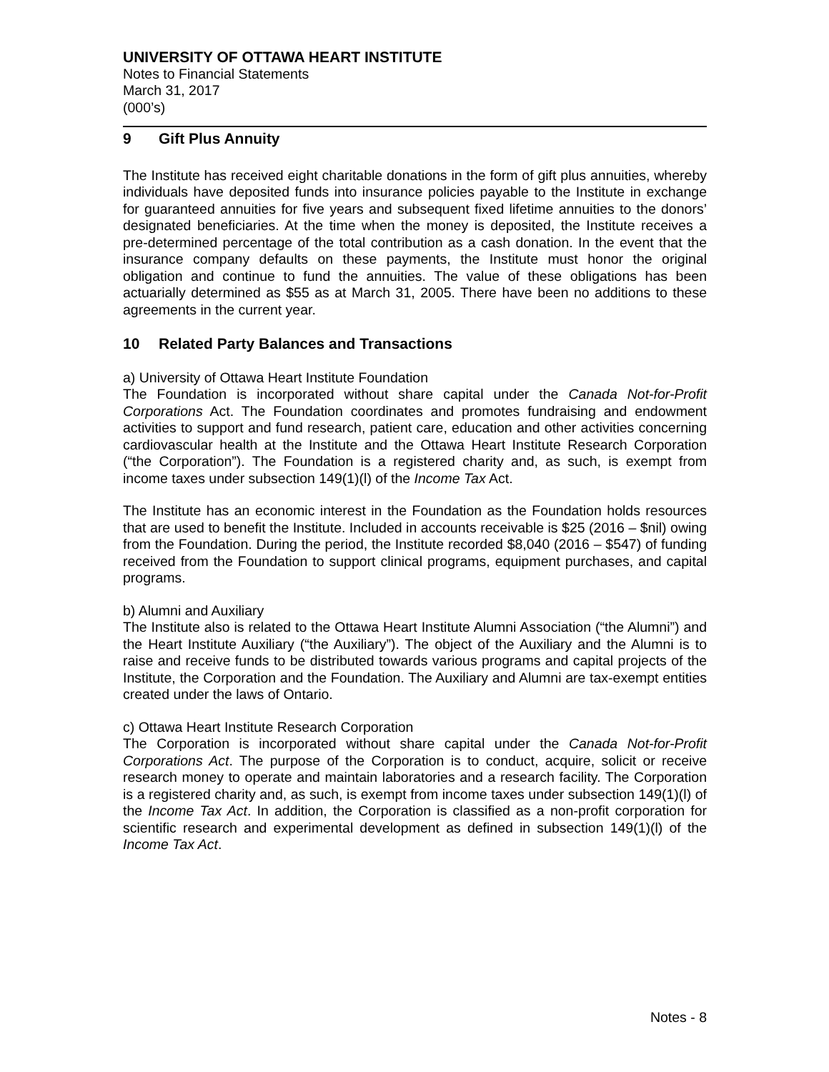UNIVERSITY OF OTTAWA HEART INSTITUTE
Notes to Financial Statements
March 31, 2017
(000’s)
9 Gift Plus Annuity
The Institute has received eight charitable donations in the form of gift plus annuities, whereby individuals have deposited funds into insurance policies payable to the Institute in exchange for guaranteed annuities for five years and subsequent fixed lifetime annuities to the donors’ designated beneficiaries. At the time when the money is deposited, the Institute receives a pre-determined percentage of the total contribution as a cash donation. In the event that the insurance company defaults on these payments, the Institute must honor the original obligation and continue to fund the annuities. The value of these obligations has been actuarially determined as $55 as at March 31, 2005. There have been no additions to these agreements in the current year.
10 Related Party Balances and Transactions
a) University of Ottawa Heart Institute Foundation
The Foundation is incorporated without share capital under the Canada Not-for-Profit Corporations Act. The Foundation coordinates and promotes fundraising and endowment activities to support and fund research, patient care, education and other activities concerning cardiovascular health at the Institute and the Ottawa Heart Institute Research Corporation (“the Corporation”). The Foundation is a registered charity and, as such, is exempt from income taxes under subsection 149(1)(l) of the Income Tax Act.
The Institute has an economic interest in the Foundation as the Foundation holds resources that are used to benefit the Institute. Included in accounts receivable is $25 (2016 – $nil) owing from the Foundation. During the period, the Institute recorded $8,040 (2016 – $547) of funding received from the Foundation to support clinical programs, equipment purchases, and capital programs.
b) Alumni and Auxiliary
The Institute also is related to the Ottawa Heart Institute Alumni Association (“the Alumni”) and the Heart Institute Auxiliary (“the Auxiliary”). The object of the Auxiliary and the Alumni is to raise and receive funds to be distributed towards various programs and capital projects of the Institute, the Corporation and the Foundation. The Auxiliary and Alumni are tax-exempt entities created under the laws of Ontario.
c) Ottawa Heart Institute Research Corporation
The Corporation is incorporated without share capital under the Canada Not-for-Profit Corporations Act. The purpose of the Corporation is to conduct, acquire, solicit or receive research money to operate and maintain laboratories and a research facility. The Corporation is a registered charity and, as such, is exempt from income taxes under subsection 149(1)(l) of the Income Tax Act. In addition, the Corporation is classified as a non-profit corporation for scientific research and experimental development as defined in subsection 149(1)(l) of the Income Tax Act.
Notes - 8